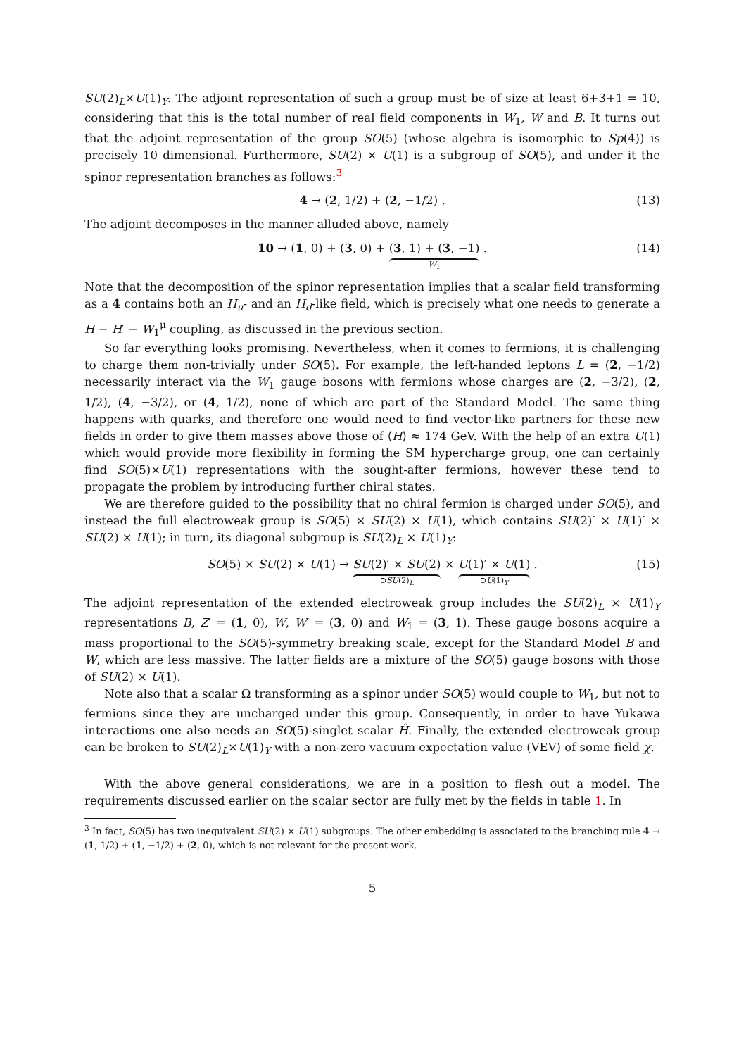SU(2)<sub>L</sub>×U(1)<sub>Y</sub>. The adjoint representation of such a group must be of size at least 6+3+1 = 10, considering that this is the total number of real field components in W<sub>1</sub>, W and B. It turns out that the adjoint representation of the group SO(5) (whose algebra is isomorphic to Sp(4)) is precisely 10 dimensional. Furthermore, SU(2) × U(1) is a subgroup of SO(5), and under it the spinor representation branches as follows:<sup>3</sup>
4 → (2, 1/2) + (2, −1/2) . (13)
The adjoint decomposes in the manner alluded above, namely
10 → (1, 0) + (3, 0) + (3, 1) + (3, −1) W<sub>1</sub> . (14)
Note that the decomposition of the spinor representation implies that a scalar field transforming as a 4 contains both an H<sub>u</sub>- and an H<sub>d</sub>-like field, which is precisely what one needs to generate a H − H′ − W<sub>1</sub><sup>μ</sup> coupling, as discussed in the previous section.
So far everything looks promising. Nevertheless, when it comes to fermions, it is challenging to charge them non-trivially under SO(5). For example, the left-handed leptons L = (2, −1/2) necessarily interact via the W<sub>1</sub> gauge bosons with fermions whose charges are (2, −3/2), (2, 1/2), (4, −3/2), or (4, 1/2), none of which are part of the Standard Model. The same thing happens with quarks, and therefore one would need to find vector-like partners for these new fields in order to give them masses above those of ⟨H⟩ ≈ 174 GeV. With the help of an extra U(1) which would provide more flexibility in forming the SM hypercharge group, one can certainly find SO(5)×U(1) representations with the sought-after fermions, however these tend to propagate the problem by introducing further chiral states.
We are therefore guided to the possibility that no chiral fermion is charged under SO(5), and instead the full electroweak group is SO(5) × SU(2) × U(1), which contains SU(2)′ × U(1)′ × SU(2) × U(1); in turn, its diagonal subgroup is SU(2)<sub>L</sub> × U(1)<sub>Y</sub>:
SO(5) × SU(2) × U(1) → SU(2)′ × SU(2) ⊃SU(2)<sub>L</sub> × U(1)′ × U(1) ⊃U(1)<sub>Y</sub> . (15)
The adjoint representation of the extended electroweak group includes the SU(2)<sub>L</sub> × U(1)<sub>Y</sub> representations B, Z′ = (1, 0), W, W′ = (3, 0) and W<sub>1</sub> = (3, 1). These gauge bosons acquire a mass proportional to the SO(5)-symmetry breaking scale, except for the Standard Model B and W, which are less massive. The latter fields are a mixture of the SO(5) gauge bosons with those of SU(2) × U(1).
Note also that a scalar Ω transforming as a spinor under SO(5) would couple to W<sub>1</sub>, but not to fermions since they are uncharged under this group. Consequently, in order to have Yukawa interactions one also needs an SO(5)-singlet scalar Ĥ. Finally, the extended electroweak group can be broken to SU(2)<sub>L</sub>×U(1)<sub>Y</sub> with a non-zero vacuum expectation value (VEV) of some field χ.
With the above general considerations, we are in a position to flesh out a model. The requirements discussed earlier on the scalar sector are fully met by the fields in table 1. In
<sup>3</sup> In fact, SO(5) has two inequivalent SU(2) × U(1) subgroups. The other embedding is associated to the branching rule 4 → (1, 1/2) + (1, −1/2) + (2, 0), which is not relevant for the present work.
5